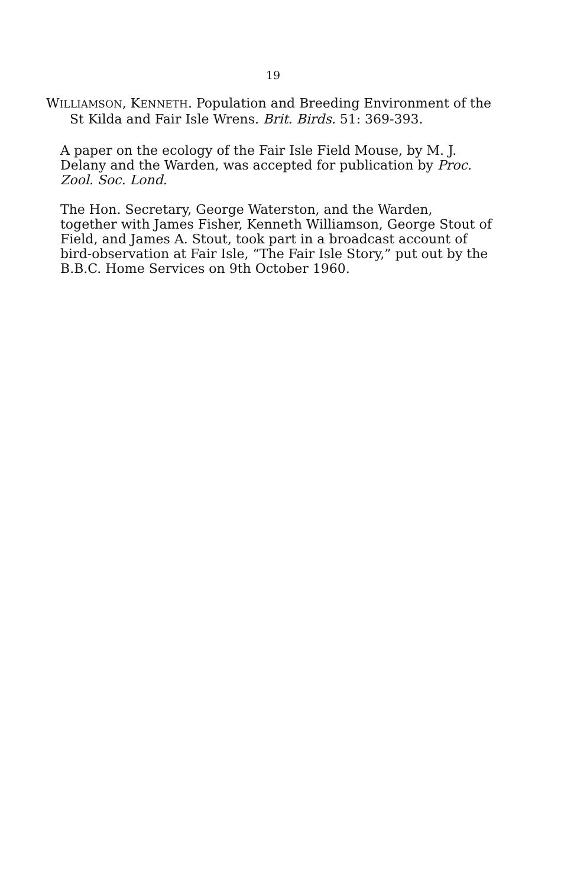19
WILLIAMSON, KENNETH. Population and Breeding Environment of the St Kilda and Fair Isle Wrens. Brit. Birds. 51: 369-393.
A paper on the ecology of the Fair Isle Field Mouse, by M. J. Delany and the Warden, was accepted for publication by Proc. Zool. Soc. Lond.
The Hon. Secretary, George Waterston, and the Warden, together with James Fisher, Kenneth Williamson, George Stout of Field, and James A. Stout, took part in a broadcast account of bird-observation at Fair Isle, “The Fair Isle Story,” put out by the B.B.C. Home Services on 9th October 1960.